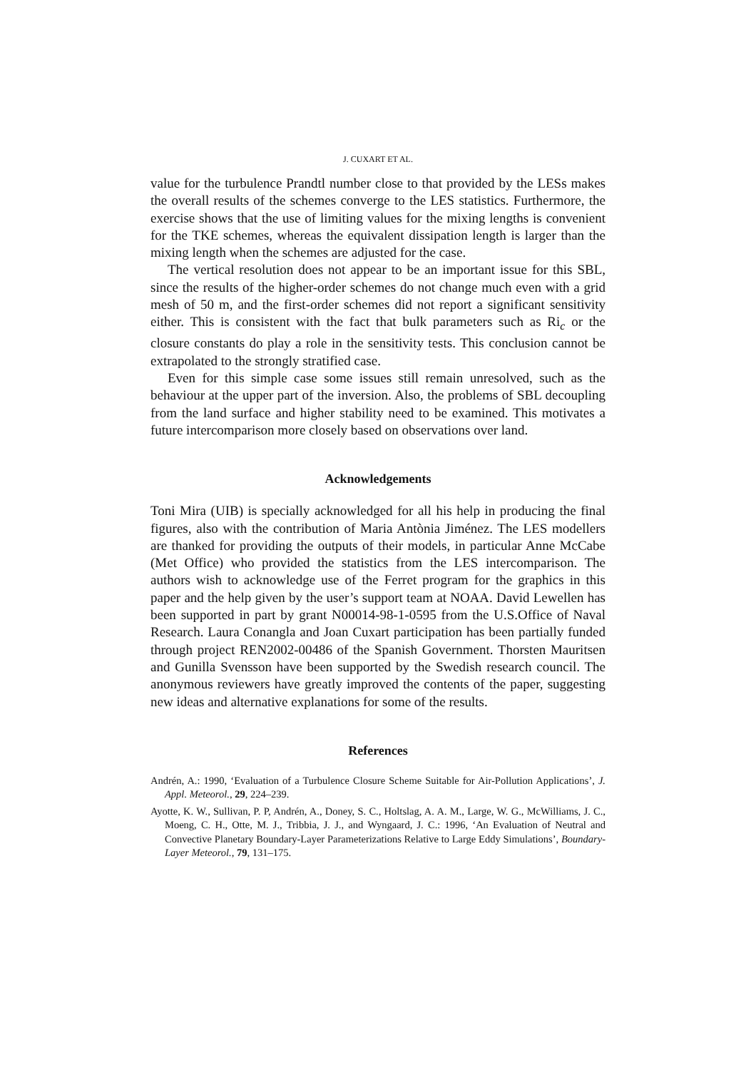J. CUXART ET AL.
value for the turbulence Prandtl number close to that provided by the LESs makes the overall results of the schemes converge to the LES statistics. Furthermore, the exercise shows that the use of limiting values for the mixing lengths is convenient for the TKE schemes, whereas the equivalent dissipation length is larger than the mixing length when the schemes are adjusted for the case.
The vertical resolution does not appear to be an important issue for this SBL, since the results of the higher-order schemes do not change much even with a grid mesh of 50 m, and the first-order schemes did not report a significant sensitivity either. This is consistent with the fact that bulk parameters such as Ri<sub>c</sub> or the closure constants do play a role in the sensitivity tests. This conclusion cannot be extrapolated to the strongly stratified case.
Even for this simple case some issues still remain unresolved, such as the behaviour at the upper part of the inversion. Also, the problems of SBL decoupling from the land surface and higher stability need to be examined. This motivates a future intercomparison more closely based on observations over land.
Acknowledgements
Toni Mira (UIB) is specially acknowledged for all his help in producing the final figures, also with the contribution of Maria Antònia Jiménez. The LES modellers are thanked for providing the outputs of their models, in particular Anne McCabe (Met Office) who provided the statistics from the LES intercomparison. The authors wish to acknowledge use of the Ferret program for the graphics in this paper and the help given by the user’s support team at NOAA. David Lewellen has been supported in part by grant N00014-98-1-0595 from the U.S.Office of Naval Research. Laura Conangla and Joan Cuxart participation has been partially funded through project REN2002-00486 of the Spanish Government. Thorsten Mauritsen and Gunilla Svensson have been supported by the Swedish research council. The anonymous reviewers have greatly improved the contents of the paper, suggesting new ideas and alternative explanations for some of the results.
References
Andrén, A.: 1990, ‘Evaluation of a Turbulence Closure Scheme Suitable for Air-Pollution Applications’, J. Appl. Meteorol., 29, 224–239.
Ayotte, K. W., Sullivan, P. P, Andrén, A., Doney, S. C., Holtslag, A. A. M., Large, W. G., McWilliams, J. C., Moeng, C. H., Otte, M. J., Tribbia, J. J., and Wyngaard, J. C.: 1996, ‘An Evaluation of Neutral and Convective Planetary Boundary-Layer Parameterizations Relative to Large Eddy Simulations’, Boundary-Layer Meteorol., 79, 131–175.